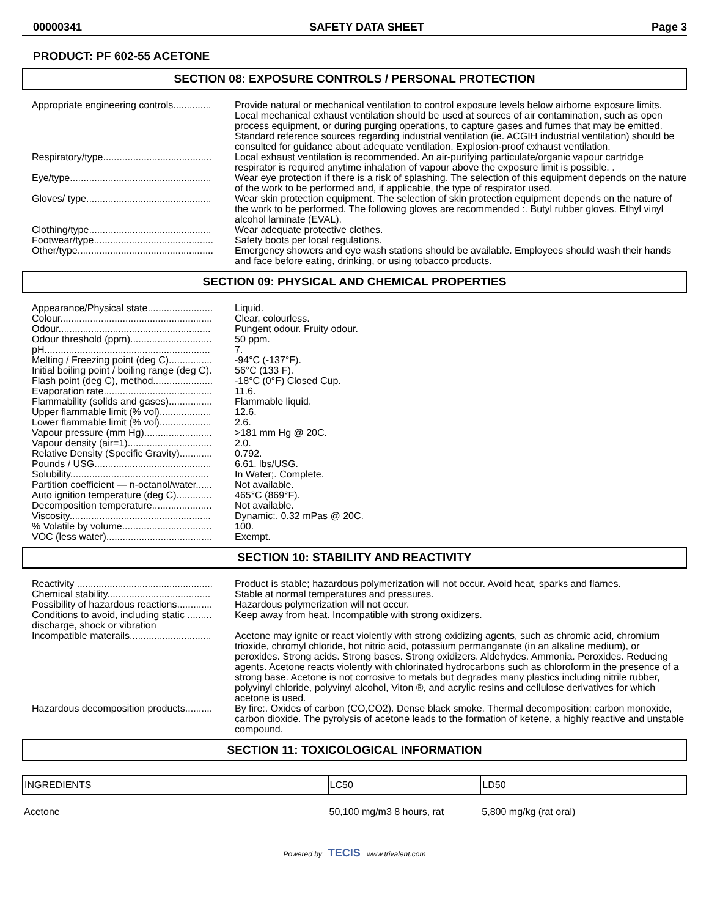00000341 SAFETY DATA SHEET Page 3
PRODUCT: PF 602-55 ACETONE
SECTION 08: EXPOSURE CONTROLS / PERSONAL PROTECTION
| Appropriate engineering controls.............. | Provide natural or mechanical ventilation to control exposure levels below airborne exposure limits. Local mechanical exhaust ventilation should be used at sources of air contamination, such as open process equipment, or during purging operations, to capture gases and fumes that may be emitted. Standard reference sources regarding industrial ventilation (ie. ACGIH industrial ventilation) should be consulted for guidance about adequate ventilation. Explosion-proof exhaust ventilation. |
| Respiratory/type........................................ | Local exhaust ventilation is recommended. An air-purifying particulate/organic vapour cartridge respirator is required anytime inhalation of vapour above the exposure limit is possible. . |
| Eye/type.................................................... | Wear eye protection if there is a risk of splashing. The selection of this equipment depends on the nature of the work to be performed and, if applicable, the type of respirator used. |
| Gloves/ type.............................................. | Wear skin protection equipment. The selection of skin protection equipment depends on the nature of the work to be performed. The following gloves are recommended :. Butyl rubber gloves. Ethyl vinyl alcohol laminate (EVAL). |
| Clothing/type............................................. | Wear adequate protective clothes. |
| Footwear/type............................................ | Safety boots per local regulations. |
| Other/type.................................................. | Emergency showers and eye wash stations should be available. Employees should wash their hands and face before eating, drinking, or using tobacco products. |
SECTION 09: PHYSICAL AND CHEMICAL PROPERTIES
| Appearance/Physical state........................ | Liquid. |
| Colour........................................................ | Clear, colourless. |
| Odour........................................................ | Pungent odour. Fruity odour. |
| Odour threshold (ppm).............................. | 50 ppm. |
| pH............................................................. | 7. |
| Melting / Freezing point (deg C)................ | -94°C (-137°F). |
| Initial boiling point / boiling range (deg C). | 56°C (133 F). |
| Flash point (deg C), method...................... | -18°C (0°F) Closed Cup. |
| Evaporation rate........................................ | 11.6. |
| Flammability (solids and gases)................ | Flammable liquid. |
| Upper flammable limit (% vol)................... | 12.6. |
| Lower flammable limit (% vol)................... | 2.6. |
| Vapour pressure (mm Hg)......................... | >181 mm Hg @ 20C. |
| Vapour density (air=1)............................... | 2.0. |
| Relative Density (Specific Gravity)............ | 0.792. |
| Pounds / USG........................................... | 6.61. lbs/USG. |
| Solubility................................................... | In Water;. Complete. |
| Partition coefficient — n-octanol/water...... | Not available. |
| Auto ignition temperature (deg C)............. | 465°C (869°F). |
| Decomposition temperature...................... | Not available. |
| Viscosity.................................................... | Dynamic:. 0.32 mPas @ 20C. |
| % Volatile by volume................................. | 100. |
| VOC (less water)....................................... | Exempt. |
SECTION 10: STABILITY AND REACTIVITY
| Reactivity .................................................. | Product is stable; hazardous polymerization will not occur. Avoid heat, sparks and flames. |
| Chemical stability...................................... | Stable at normal temperatures and pressures. |
| Possibility of hazardous reactions............. | Hazardous polymerization will not occur. |
| Conditions to avoid, including static ......... discharge, shock or vibration | Keep away from heat. Incompatible with strong oxidizers. |
| Incompatible materails.............................. | Acetone may ignite or react violently with strong oxidizing agents, such as chromic acid, chromium trioxide, chromyl chloride, hot nitric acid, potassium permanganate (in an alkaline medium), or peroxides. Strong acids. Strong bases. Strong oxidizers. Aldehydes. Ammonia. Peroxides. Reducing agents. Acetone reacts violently with chlorinated hydrocarbons such as chloroform in the presence of a strong base. Acetone is not corrosive to metals but degrades many plastics including nitrile rubber, polyvinyl chloride, polyvinyl alcohol, Viton ®, and acrylic resins and cellulose derivatives for which acetone is used. |
| Hazardous decomposition products.......... | By fire:. Oxides of carbon (CO,CO2). Dense black smoke. Thermal decomposition: carbon monoxide, carbon dioxide. The pyrolysis of acetone leads to the formation of ketene, a highly reactive and unstable compound. |
SECTION 11: TOXICOLOGICAL INFORMATION
| INGREDIENTS | LC50 | LD50 |
| --- | --- | --- |
| Acetone | 50,100 mg/m3 8 hours, rat | 5,800 mg/kg (rat oral) |
Powered by TECIS www.trivalent.com